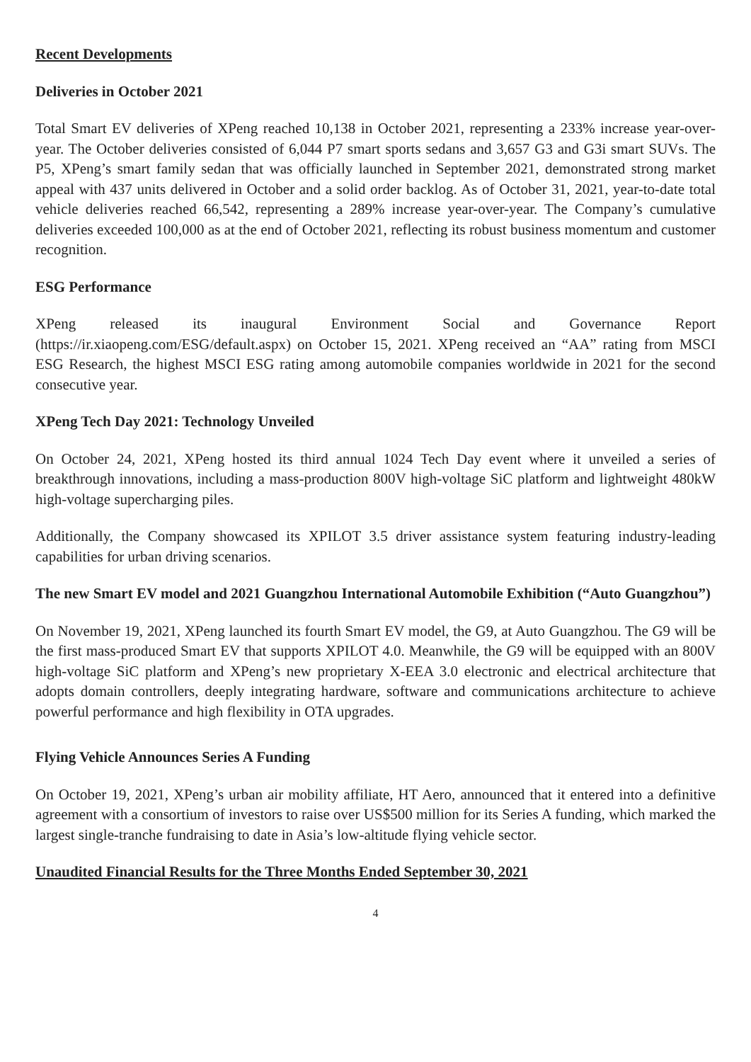Recent Developments
Deliveries in October 2021
Total Smart EV deliveries of XPeng reached 10,138 in October 2021, representing a 233% increase year-over-year. The October deliveries consisted of 6,044 P7 smart sports sedans and 3,657 G3 and G3i smart SUVs. The P5, XPeng’s smart family sedan that was officially launched in September 2021, demonstrated strong market appeal with 437 units delivered in October and a solid order backlog. As of October 31, 2021, year-to-date total vehicle deliveries reached 66,542, representing a 289% increase year-over-year. The Company’s cumulative deliveries exceeded 100,000 as at the end of October 2021, reflecting its robust business momentum and customer recognition.
ESG Performance
XPeng released its inaugural Environment Social and Governance Report (https://ir.xiaopeng.com/ESG/default.aspx) on October 15, 2021. XPeng received an “AA” rating from MSCI ESG Research, the highest MSCI ESG rating among automobile companies worldwide in 2021 for the second consecutive year.
XPeng Tech Day 2021: Technology Unveiled
On October 24, 2021, XPeng hosted its third annual 1024 Tech Day event where it unveiled a series of breakthrough innovations, including a mass-production 800V high-voltage SiC platform and lightweight 480kW high-voltage supercharging piles.
Additionally, the Company showcased its XPILOT 3.5 driver assistance system featuring industry-leading capabilities for urban driving scenarios.
The new Smart EV model and 2021 Guangzhou International Automobile Exhibition (“Auto Guangzhou”)
On November 19, 2021, XPeng launched its fourth Smart EV model, the G9, at Auto Guangzhou. The G9 will be the first mass-produced Smart EV that supports XPILOT 4.0. Meanwhile, the G9 will be equipped with an 800V high-voltage SiC platform and XPeng’s new proprietary X-EEA 3.0 electronic and electrical architecture that adopts domain controllers, deeply integrating hardware, software and communications architecture to achieve powerful performance and high flexibility in OTA upgrades.
Flying Vehicle Announces Series A Funding
On October 19, 2021, XPeng’s urban air mobility affiliate, HT Aero, announced that it entered into a definitive agreement with a consortium of investors to raise over US$500 million for its Series A funding, which marked the largest single-tranche fundraising to date in Asia’s low-altitude flying vehicle sector.
Unaudited Financial Results for the Three Months Ended September 30, 2021
4